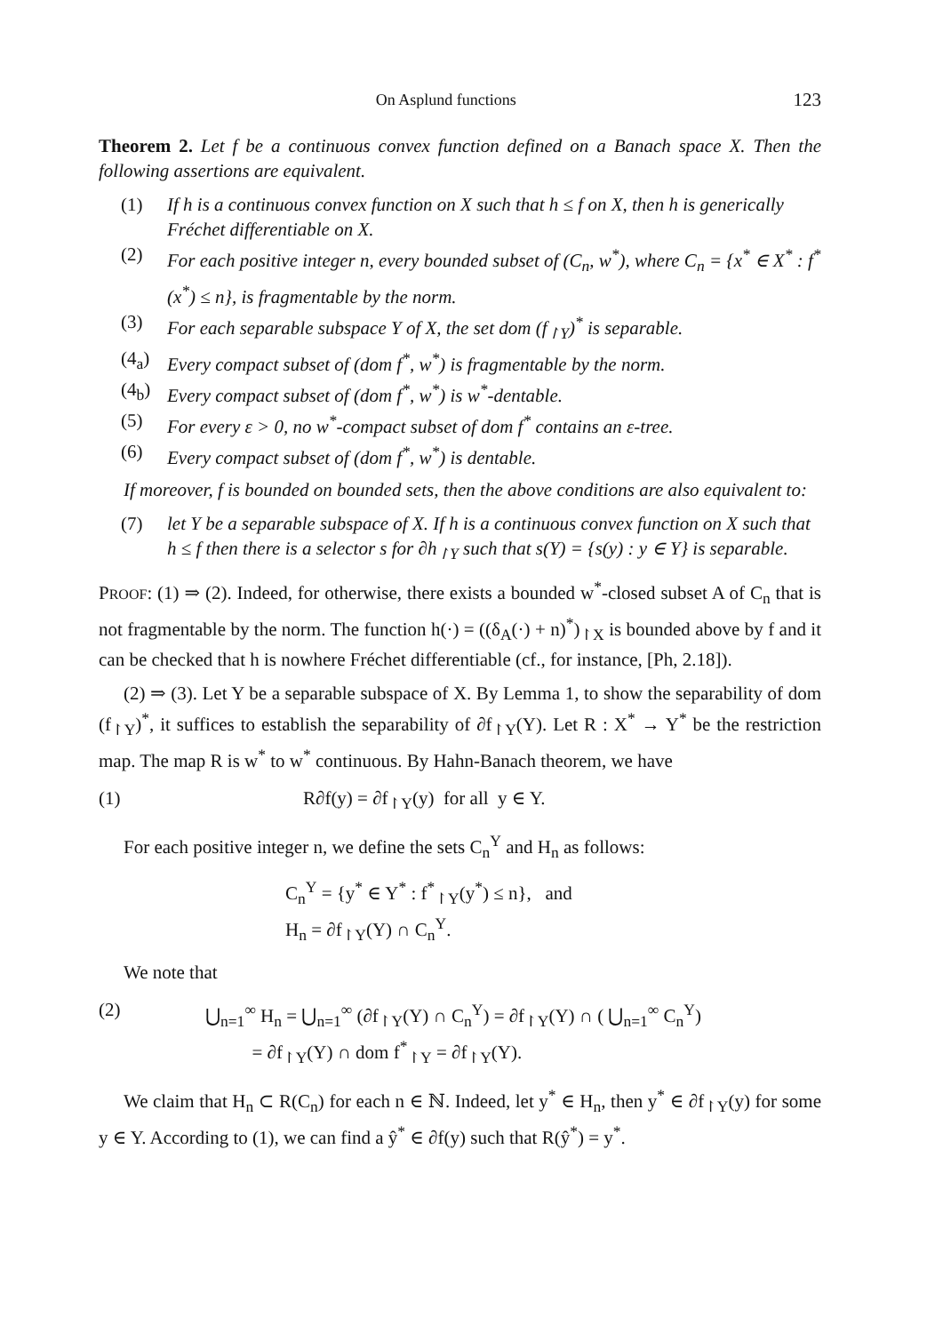On Asplund functions 123
Theorem 2. Let f be a continuous convex function defined on a Banach space X. Then the following assertions are equivalent.
(1) If h is a continuous convex function on X such that h ≤ f on X, then h is generically Fréchet differentiable on X.
(2) For each positive integer n, every bounded subset of (C<sub>n</sub>, w<sup>*</sup>), where C<sub>n</sub> = {x<sup>*</sup> ∈ X<sup>*</sup> : f<sup>*</sup>(x<sup>*</sup>) ≤ n}, is fragmentable by the norm.
(3) For each separable subspace Y of X, the set dom (f<sub>↾Y</sub>)<sup>*</sup> is separable.
(4<sub>a</sub>) Every compact subset of (dom f<sup>*</sup>, w<sup>*</sup>) is fragmentable by the norm.
(4<sub>b</sub>) Every compact subset of (dom f<sup>*</sup>, w<sup>*</sup>) is w<sup>*</sup>-dentable.
(5) For every ε > 0, no w<sup>*</sup>-compact subset of dom f<sup>*</sup> contains an ε-tree.
(6) Every compact subset of (dom f<sup>*</sup>, w<sup>*</sup>) is dentable.
If moreover, f is bounded on bounded sets, then the above conditions are also equivalent to:
(7) let Y be a separable subspace of X. If h is a continuous convex function on X such that h ≤ f then there is a selector s for ∂h<sub>↾Y</sub> such that s(Y) = {s(y) : y ∈ Y} is separable.
PROOF: (1) ⇒ (2). Indeed, for otherwise, there exists a bounded w<sup>*</sup>-closed subset A of C<sub>n</sub> that is not fragmentable by the norm. The function h(·) = ((δ<sub>A</sub>(·) + n)<sup>*</sup>)<sub>↾X</sub> is bounded above by f and it can be checked that h is nowhere Fréchet differentiable (cf., for instance, [Ph, 2.18]).
(2) ⇒ (3). Let Y be a separable subspace of X. By Lemma 1, to show the separability of dom (f<sub>↾Y</sub>)<sup>*</sup>, it suffices to establish the separability of ∂f<sub>↾Y</sub>(Y). Let R : X<sup>*</sup> → Y<sup>*</sup> be the restriction map. The map R is w<sup>*</sup> to w<sup>*</sup> continuous. By Hahn-Banach theorem, we have
(1) R∂f(y) = ∂f<sub>↾Y</sub>(y) for all y ∈ Y.
For each positive integer n, we define the sets C<sub>n</sub><sup>Y</sup> and H<sub>n</sub> as follows:
C<sub>n</sub><sup>Y</sup> = {y<sup>*</sup> ∈ Y<sup>*</sup> : f<sup>*</sup><sub>↾Y</sub>(y<sup>*</sup>) ≤ n}, and
H<sub>n</sub> = ∂f<sub>↾Y</sub>(Y) ∩ C<sub>n</sub><sup>Y</sup>.
We note that
(2) ⋃<sub>n=1</sub><sup>∞</sup> H<sub>n</sub> = ⋃<sub>n=1</sub><sup>∞</sup> (∂f<sub>↾Y</sub>(Y) ∩ C<sub>n</sub><sup>Y</sup>) = ∂f<sub>↾Y</sub>(Y) ∩ ( ⋃<sub>n=1</sub><sup>∞</sup> C<sub>n</sub><sup>Y</sup>)
= ∂f<sub>↾Y</sub>(Y) ∩ dom f<sup>*</sup><sub>↾Y</sub> = ∂f<sub>↾Y</sub>(Y).
We claim that H<sub>n</sub> ⊂ R(C<sub>n</sub>) for each n ∈ ℕ. Indeed, let y<sup>*</sup> ∈ H<sub>n</sub>, then y<sup>*</sup> ∈ ∂f<sub>↾Y</sub>(y) for some y ∈ Y. According to (1), we can find a ŷ<sup>*</sup> ∈ ∂f(y) such that R(ŷ<sup>*</sup>) = y<sup>*</sup>.